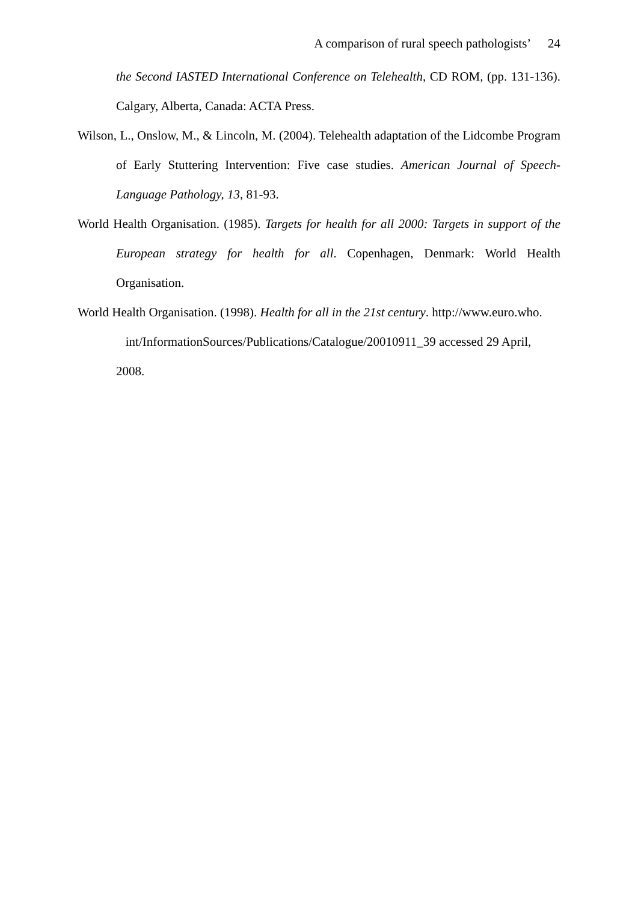A comparison of rural speech pathologists’ 24
the Second IASTED International Conference on Telehealth, CD ROM, (pp. 131-136). Calgary, Alberta, Canada: ACTA Press.
Wilson, L., Onslow, M., & Lincoln, M. (2004). Telehealth adaptation of the Lidcombe Program of Early Stuttering Intervention: Five case studies. American Journal of Speech-Language Pathology, 13, 81-93.
World Health Organisation. (1985). Targets for health for all 2000: Targets in support of the European strategy for health for all. Copenhagen, Denmark: World Health Organisation.
World Health Organisation. (1998). Health for all in the 21st century. http://www.euro.who.
int/InformationSources/Publications/Catalogue/20010911_39 accessed 29 April, 2008.